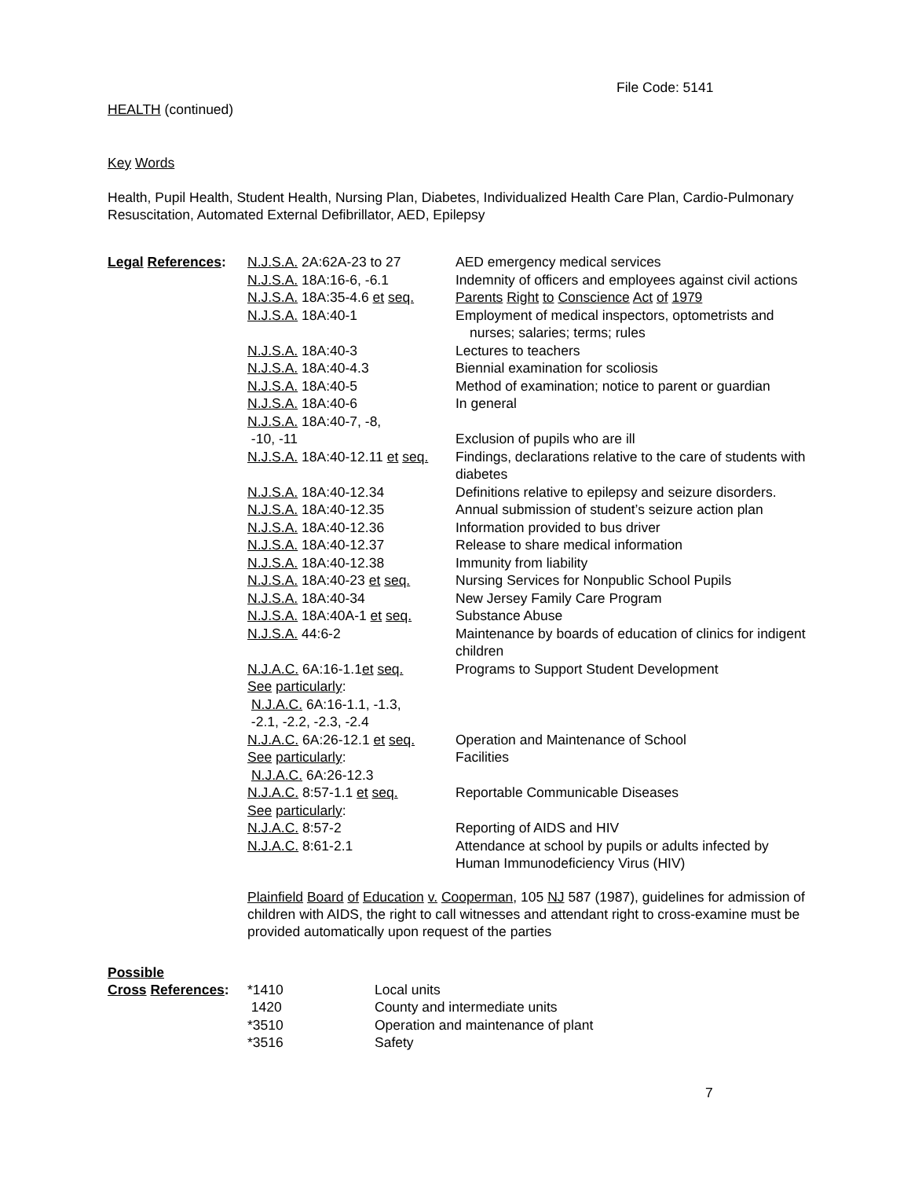File Code: 5141
HEALTH (continued)
Key Words
Health, Pupil Health, Student Health, Nursing Plan, Diabetes, Individualized Health Care Plan, Cardio-Pulmonary Resuscitation, Automated External Defibrillator, AED, Epilepsy
| Legal References : | N.J.S.A. 2A:62A-23 to 27 | AED emergency medical services |
| | N.J.S.A. 18A:16-6, -6.1 | Indemnity of officers and employees against civil actions |
| | N.J.S.A. 18A:35-4.6 et seq. | Parents Right to Conscience Act of 1979 |
| | N.J.S.A. 18A:40-1 | Employment of medical inspectors, optometrists and nurses; salaries; terms; rules |
| | N.J.S.A. 18A:40-3 | Lectures to teachers |
| | N.J.S.A. 18A:40-4.3 | Biennial examination for scoliosis |
| | N.J.S.A. 18A:40-5 | Method of examination; notice to parent or guardian |
| | N.J.S.A. 18A:40-6 | In general |
| | N.J.S.A. 18A:40-7, -8, -10, -11 | Exclusion of pupils who are ill |
| | N.J.S.A. 18A:40-12.11 et seq. | Findings, declarations relative to the care of students with diabetes |
| | N.J.S.A. 18A:40-12.34 | Definitions relative to epilepsy and seizure disorders. |
| | N.J.S.A. 18A:40-12.35 | Annual submission of student’s seizure action plan |
| | N.J.S.A. 18A:40-12.36 | Information provided to bus driver |
| | N.J.S.A. 18A:40-12.37 | Release to share medical information |
| | N.J.S.A. 18A:40-12.38 | Immunity from liability |
| | N.J.S.A. 18A:40-23 et seq. | Nursing Services for Nonpublic School Pupils |
| | N.J.S.A. 18A:40-34 | New Jersey Family Care Program |
| | N.J.S.A. 18A:40A-1 et seq. | Substance Abuse |
| | N.J.S.A. 44:6-2 | Maintenance by boards of education of clinics for indigent children |
| | N.J.A.C. 6A:16-1.1 et seq. See particularly : N.J.A.C. 6A:16-1.1, -1.3, -2.1, -2.2, -2.3, -2.4 | Programs to Support Student Development |
| | N.J.A.C. 6A:26-12.1 et seq. See particularly : N.J.A.C. 6A:26-12.3 | Operation and Maintenance of School Facilities |
| | N.J.A.C. 8:57-1.1 et seq. See particularly : | Reportable Communicable Diseases |
| | N.J.A.C. 8:57-2 | Reporting of AIDS and HIV |
| | N.J.A.C. 8:61-2.1 | Attendance at school by pupils or adults infected by Human Immunodeficiency Virus (HIV) |
Plainfield Board of Education v. Cooperman, 105 NJ 587 (1987), guidelines for admission of children with AIDS, the right to call witnesses and attendant right to cross-examine must be provided automatically upon request of the parties
Possible
| Cross References : | *1410 | Local units |
| | 1420 | County and intermediate units |
| | *3510 | Operation and maintenance of plant |
| | *3516 | Safety |
7